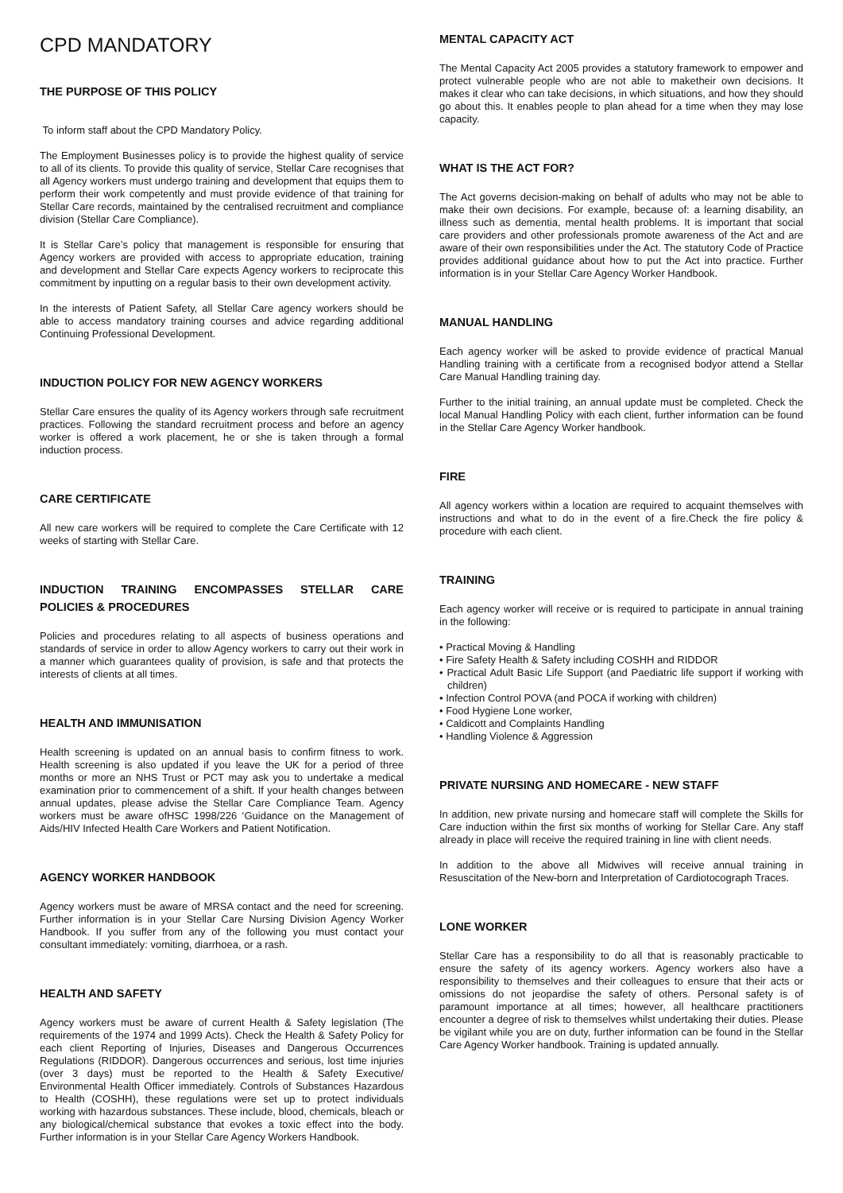CPD MANDATORY
THE PURPOSE OF THIS POLICY
To inform staff about the CPD Mandatory Policy.
The Employment Businesses policy is to provide the highest quality of service to all of its clients. To provide this quality of service, Stellar Care recognises that all Agency workers must undergo training and development that equips them to perform their work competently and must provide evidence of that training for Stellar Care records, maintained by the centralised recruitment and compliance division (Stellar Care Compliance).
It is Stellar Care’s policy that management is responsible for ensuring that Agency workers are provided with access to appropriate education, training and development and Stellar Care expects Agency workers to reciprocate this commitment by inputting on a regular basis to their own development activity.
In the interests of Patient Safety, all Stellar Care agency workers should be able to access mandatory training courses and advice regarding additional Continuing Professional Development.
INDUCTION POLICY FOR NEW AGENCY WORKERS
Stellar Care ensures the quality of its Agency workers through safe recruitment practices. Following the standard recruitment process and before an agency worker is offered a work placement, he or she is taken through a formal induction process.
CARE CERTIFICATE
All new care workers will be required to complete the Care Certificate with 12 weeks of starting with Stellar Care.
INDUCTION TRAINING ENCOMPASSES STELLAR CARE POLICIES & PROCEDURES
Policies and procedures relating to all aspects of business operations and standards of service in order to allow Agency workers to carry out their work in a manner which guarantees quality of provision, is safe and that protects the interests of clients at all times.
HEALTH AND IMMUNISATION
Health screening is updated on an annual basis to confirm fitness to work. Health screening is also updated if you leave the UK for a period of three months or more an NHS Trust or PCT may ask you to undertake a medical examination prior to commencement of a shift. If your health changes between annual updates, please advise the Stellar Care Compliance Team. Agency workers must be aware ofHSC 1998/226 ‘Guidance on the Management of Aids/HIV Infected Health Care Workers and Patient Notification.
AGENCY WORKER HANDBOOK
Agency workers must be aware of MRSA contact and the need for screening. Further information is in your Stellar Care Nursing Division Agency Worker Handbook. If you suffer from any of the following you must contact your consultant immediately: vomiting, diarrhoea, or a rash.
HEALTH AND SAFETY
Agency workers must be aware of current Health & Safety legislation (The requirements of the 1974 and 1999 Acts). Check the Health & Safety Policy for each client Reporting of Injuries, Diseases and Dangerous Occurrences Regulations (RIDDOR). Dangerous occurrences and serious, lost time injuries (over 3 days) must be reported to the Health & Safety Executive/ Environmental Health Officer immediately. Controls of Substances Hazardous to Health (COSHH), these regulations were set up to protect individuals working with hazardous substances. These include, blood, chemicals, bleach or any biological/chemical substance that evokes a toxic effect into the body. Further information is in your Stellar Care Agency Workers Handbook.
MENTAL CAPACITY ACT
The Mental Capacity Act 2005 provides a statutory framework to empower and protect vulnerable people who are not able to maketheir own decisions. It makes it clear who can take decisions, in which situations, and how they should go about this. It enables people to plan ahead for a time when they may lose capacity.
WHAT IS THE ACT FOR?
The Act governs decision-making on behalf of adults who may not be able to make their own decisions. For example, because of: a learning disability, an illness such as dementia, mental health problems. It is important that social care providers and other professionals promote awareness of the Act and are aware of their own responsibilities under the Act. The statutory Code of Practice provides additional guidance about how to put the Act into practice. Further information is in your Stellar Care Agency Worker Handbook.
MANUAL HANDLING
Each agency worker will be asked to provide evidence of practical Manual Handling training with a certificate from a recognised bodyor attend a Stellar Care Manual Handling training day.
Further to the initial training, an annual update must be completed. Check the local Manual Handling Policy with each client, further information can be found in the Stellar Care Agency Worker handbook.
FIRE
All agency workers within a location are required to acquaint themselves with instructions and what to do in the event of a fire.Check the fire policy & procedure with each client.
TRAINING
Each agency worker will receive or is required to participate in annual training in the following:
• Practical Moving & Handling
• Fire Safety Health & Safety including COSHH and RIDDOR
• Practical Adult Basic Life Support (and Paediatric life support if working with children)
• Infection Control POVA (and POCA if working with children)
• Food Hygiene Lone worker,
• Caldicott and Complaints Handling
• Handling Violence & Aggression
PRIVATE NURSING AND HOMECARE - NEW STAFF
In addition, new private nursing and homecare staff will complete the Skills for Care induction within the first six months of working for Stellar Care. Any staff already in place will receive the required training in line with client needs.
In addition to the above all Midwives will receive annual training in Resuscitation of the New-born and Interpretation of Cardiotocograph Traces.
LONE WORKER
Stellar Care has a responsibility to do all that is reasonably practicable to ensure the safety of its agency workers. Agency workers also have a responsibility to themselves and their colleagues to ensure that their acts or omissions do not jeopardise the safety of others. Personal safety is of paramount importance at all times; however, all healthcare practitioners encounter a degree of risk to themselves whilst undertaking their duties. Please be vigilant while you are on duty, further information can be found in the Stellar Care Agency Worker handbook. Training is updated annually.